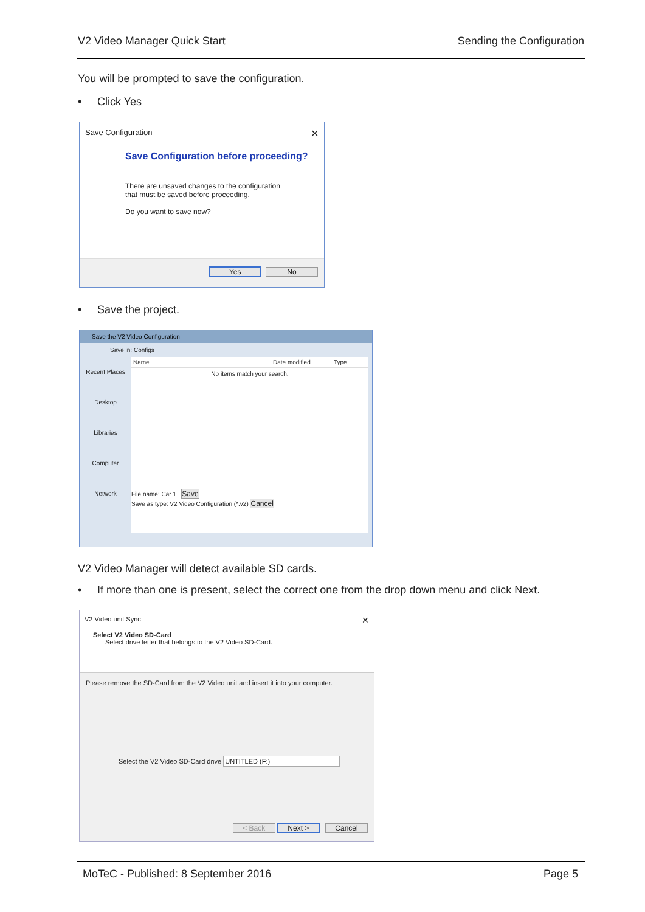V2 Video Manager Quick Start Sending the Configuration
You will be prompted to save the configuration.
• Click Yes
Save Configuration ✕
Save Configuration before proceeding?
There are unsaved changes to the configuration
that must be saved before proceeding.
Do you want to save now?
Yes No
• Save the project.
Save the V2 Video Configuration
Save in: Configs
Recent Places
Desktop
Libraries
Computer
Network
Name Date modified Type
No items match your search.
File name: Car 1 Save
Save as type: V2 Video Configuration (*.v2) Cancel
V2 Video Manager will detect available SD cards.
•
If more than one is present, select the correct one from the drop down menu and click Next.
V2 Video unit Sync ✕
Select V2 Video SD-Card
Select drive letter that belongs to the V2 Video SD-Card.
Please remove the SD-Card from the V2 Video unit and insert it into your computer.
Select the V2 Video SD-Card drive UNTITLED (F:)
< Back Next > Cancel
MoTeC - Published: 8 September 2016 Page 5